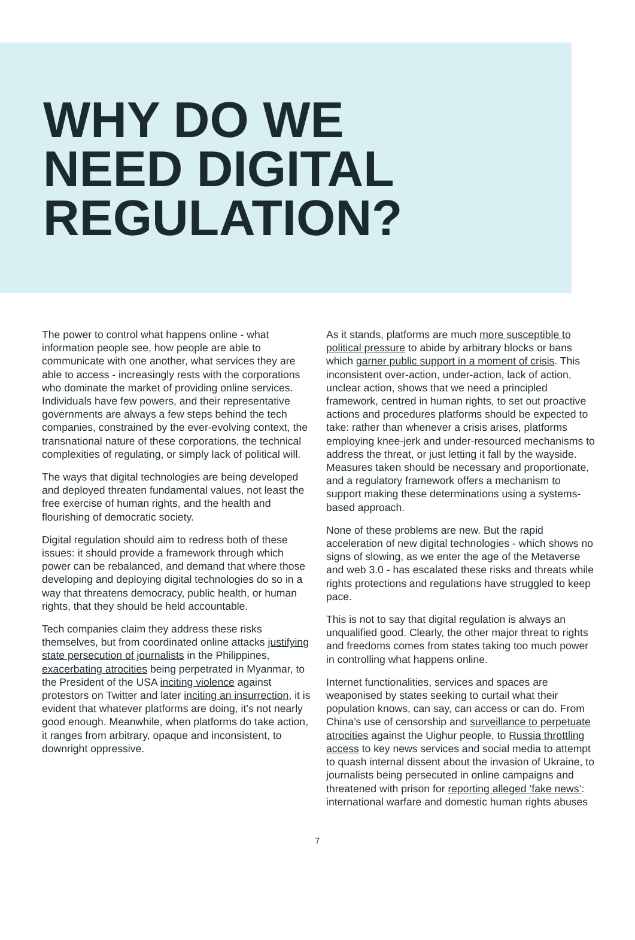WHY DO WE
NEED DIGITAL
REGULATION?
The power to control what happens online - what information people see, how people are able to communicate with one another, what services they are able to access - increasingly rests with the corporations who dominate the market of providing online services. Individuals have few powers, and their representative governments are always a few steps behind the tech companies, constrained by the ever-evolving context, the transnational nature of these corporations, the technical complexities of regulating, or simply lack of political will.
The ways that digital technologies are being developed and deployed threaten fundamental values, not least the free exercise of human rights, and the health and flourishing of democratic society.
Digital regulation should aim to redress both of these issues: it should provide a framework through which power can be rebalanced, and demand that where those developing and deploying digital technologies do so in a way that threatens democracy, public health, or human rights, that they should be held accountable.
Tech companies claim they address these risks themselves, but from coordinated online attacks justifying state persecution of journalists in the Philippines, exacerbating atrocities being perpetrated in Myanmar, to the President of the USA inciting violence against protestors on Twitter and later inciting an insurrection, it is evident that whatever platforms are doing, it’s not nearly good enough. Meanwhile, when platforms do take action, it ranges from arbitrary, opaque and inconsistent, to downright oppressive.
As it stands, platforms are much more susceptible to political pressure to abide by arbitrary blocks or bans which garner public support in a moment of crisis. This inconsistent over-action, under-action, lack of action, unclear action, shows that we need a principled framework, centred in human rights, to set out proactive actions and procedures platforms should be expected to take: rather than whenever a crisis arises, platforms employing knee-jerk and under-resourced mechanisms to address the threat, or just letting it fall by the wayside. Measures taken should be necessary and proportionate, and a regulatory framework offers a mechanism to support making these determinations using a systems-based approach.
None of these problems are new. But the rapid acceleration of new digital technologies - which shows no signs of slowing, as we enter the age of the Metaverse and web 3.0 - has escalated these risks and threats while rights protections and regulations have struggled to keep pace.
This is not to say that digital regulation is always an unqualified good. Clearly, the other major threat to rights and freedoms comes from states taking too much power in controlling what happens online.
Internet functionalities, services and spaces are weaponised by states seeking to curtail what their population knows, can say, can access or can do. From China’s use of censorship and surveillance to perpetuate atrocities against the Uighur people, to Russia throttling access to key news services and social media to attempt to quash internal dissent about the invasion of Ukraine, to journalists being persecuted in online campaigns and threatened with prison for reporting alleged ‘fake news’: international warfare and domestic human rights abuses
7